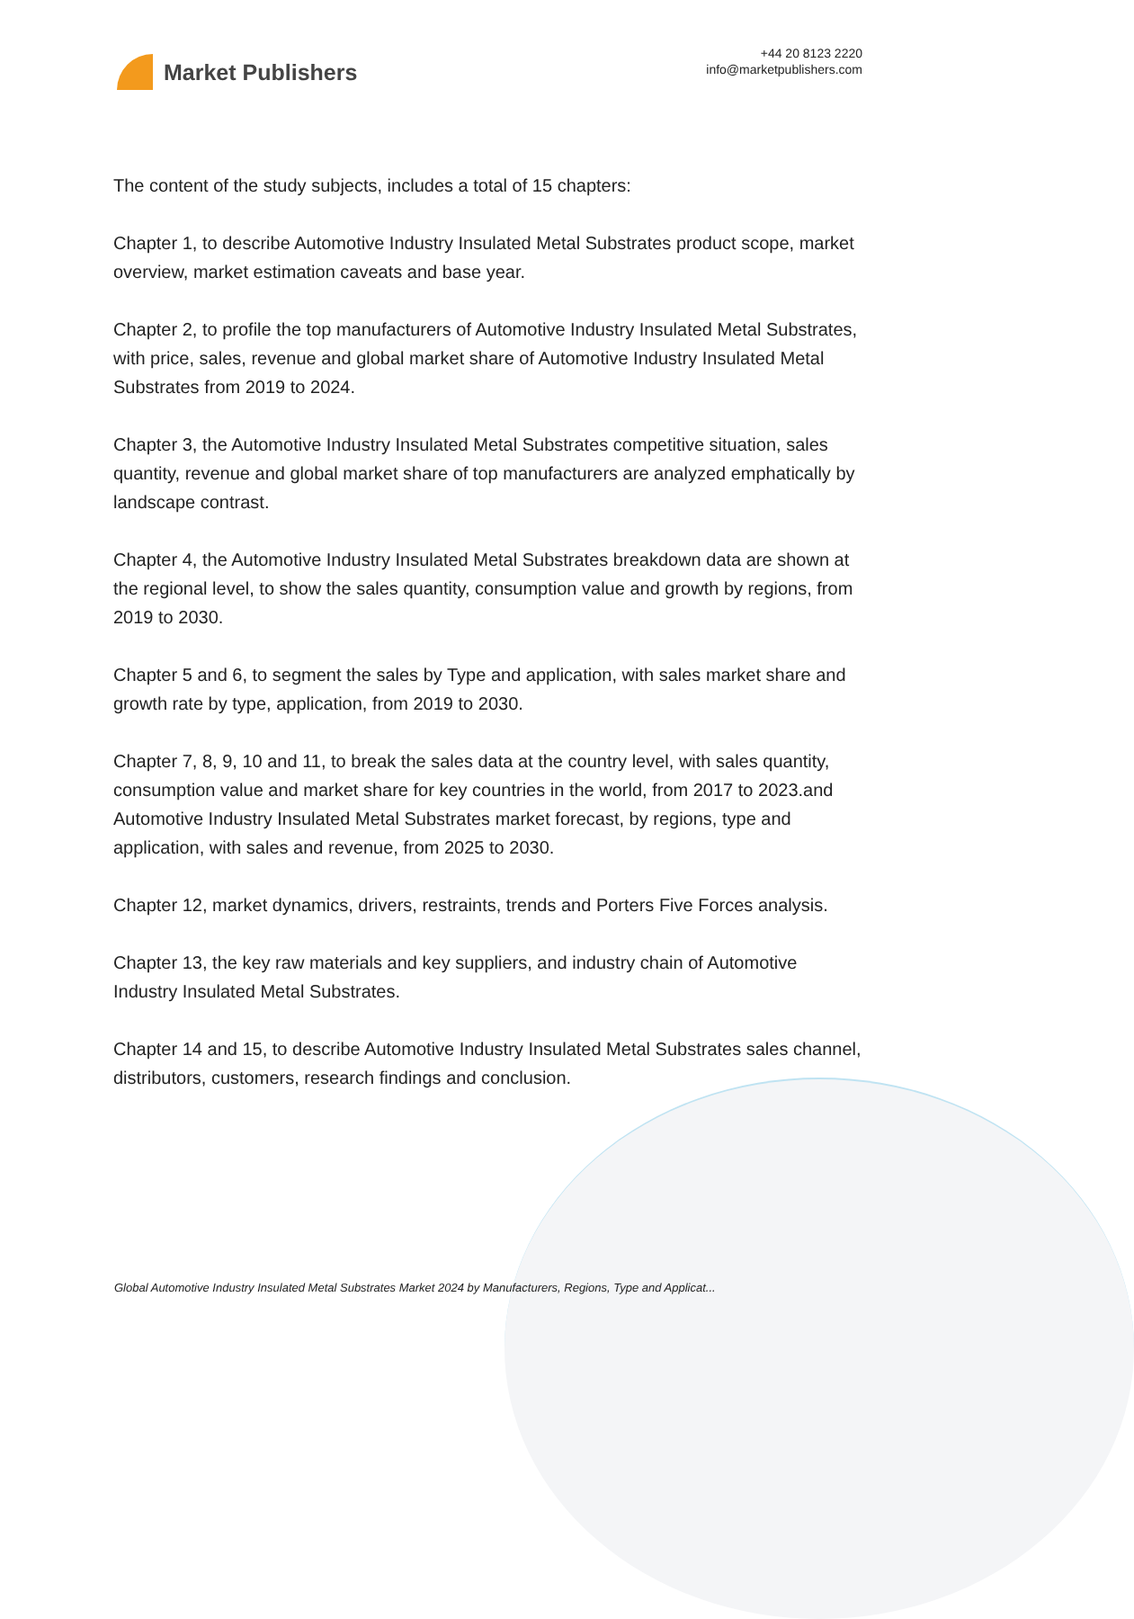Market Publishers
+44 20 8123 2220
info@marketpublishers.com
The content of the study subjects, includes a total of 15 chapters:
Chapter 1, to describe Automotive Industry Insulated Metal Substrates product scope, market overview, market estimation caveats and base year.
Chapter 2, to profile the top manufacturers of Automotive Industry Insulated Metal Substrates, with price, sales, revenue and global market share of Automotive Industry Insulated Metal Substrates from 2019 to 2024.
Chapter 3, the Automotive Industry Insulated Metal Substrates competitive situation, sales quantity, revenue and global market share of top manufacturers are analyzed emphatically by landscape contrast.
Chapter 4, the Automotive Industry Insulated Metal Substrates breakdown data are shown at the regional level, to show the sales quantity, consumption value and growth by regions, from 2019 to 2030.
Chapter 5 and 6, to segment the sales by Type and application, with sales market share and growth rate by type, application, from 2019 to 2030.
Chapter 7, 8, 9, 10 and 11, to break the sales data at the country level, with sales quantity, consumption value and market share for key countries in the world, from 2017 to 2023.and Automotive Industry Insulated Metal Substrates market forecast, by regions, type and application, with sales and revenue, from 2025 to 2030.
Chapter 12, market dynamics, drivers, restraints, trends and Porters Five Forces analysis.
Chapter 13, the key raw materials and key suppliers, and industry chain of Automotive Industry Insulated Metal Substrates.
Chapter 14 and 15, to describe Automotive Industry Insulated Metal Substrates sales channel, distributors, customers, research findings and conclusion.
Global Automotive Industry Insulated Metal Substrates Market 2024 by Manufacturers, Regions, Type and Applicat...